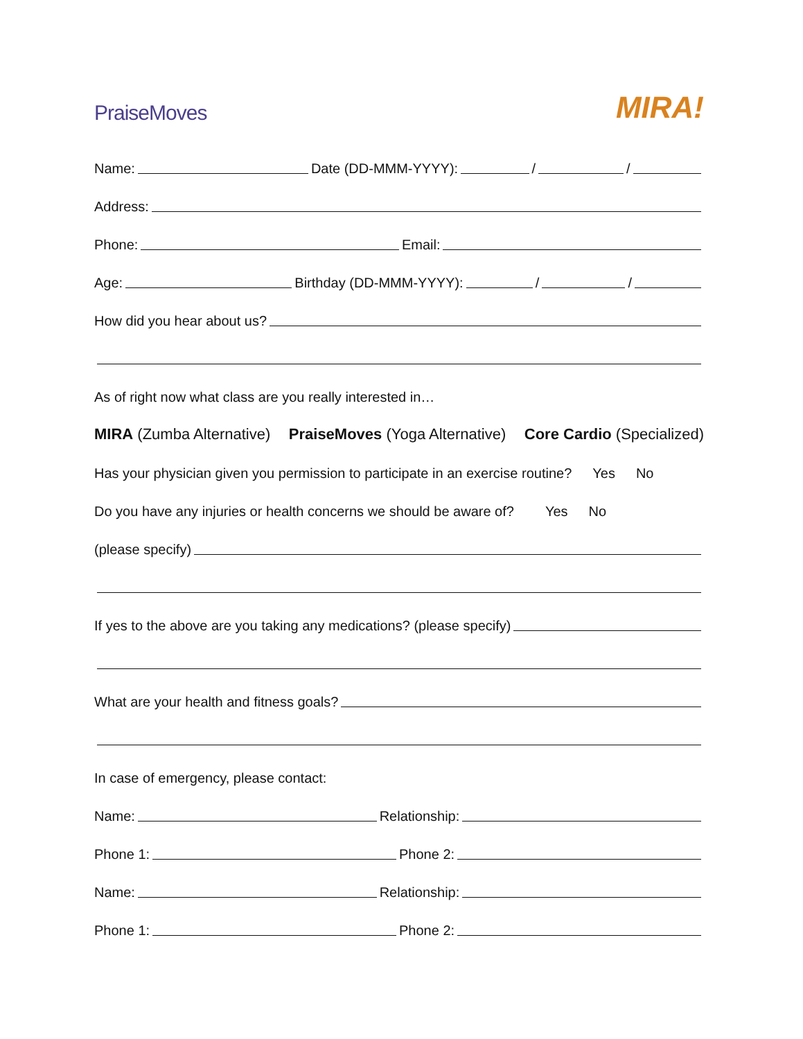PraiseMoves
MIRA!
Name: Date (DD-MMM-YYYY): / /
Address:
Phone: Email:
Age: Birthday (DD-MMM-YYYY): / /
How did you hear about us?
As of right now what class are you really interested in…
MIRA (Zumba Alternative) PraiseMoves (Yoga Alternative) Core Cardio (Specialized)
Has your physician given you permission to participate in an exercise routine? Yes No
Do you have any injuries or health concerns we should be aware of? Yes No
(please specify)
If yes to the above are you taking any medications? (please specify)
What are your health and fitness goals?
In case of emergency, please contact:
Name: Relationship:
Phone 1: Phone 2:
Name: Relationship:
Phone 1: Phone 2: